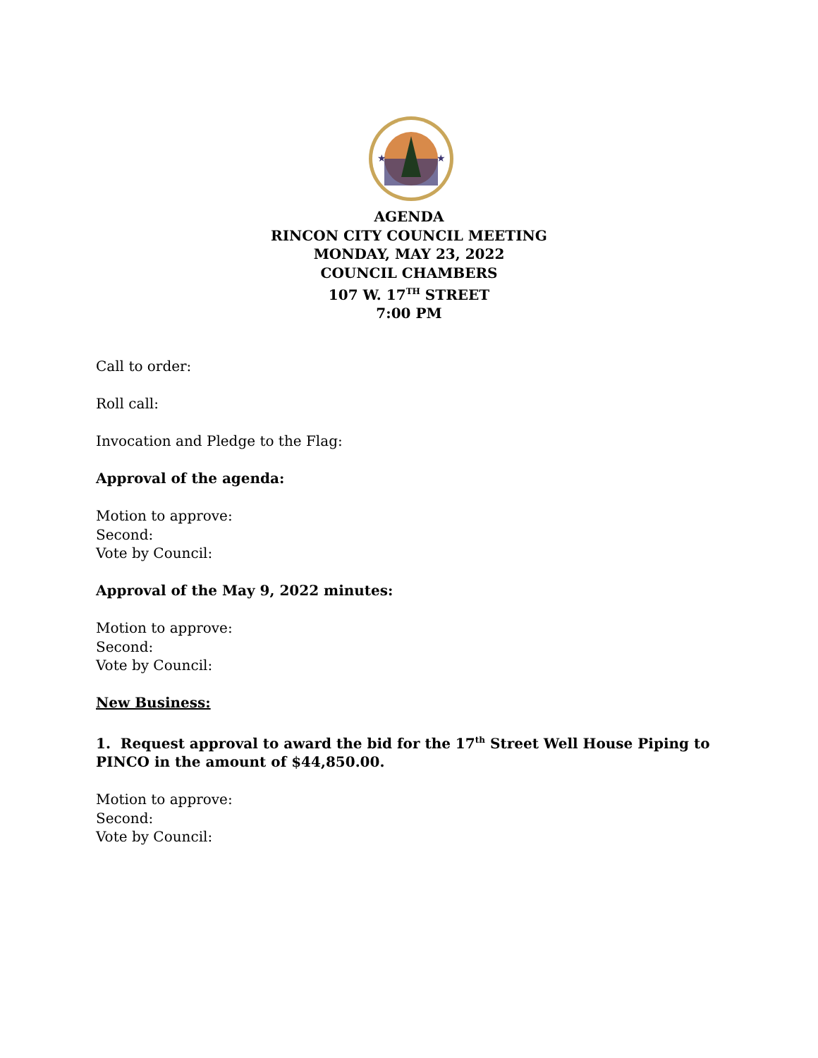★
★
AGENDA
RINCON CITY COUNCIL MEETING
MONDAY, MAY 23, 2022
COUNCIL CHAMBERS
107 W. 17<sup>TH</sup> STREET
7:00 PM
Call to order:
Roll call:
Invocation and Pledge to the Flag:
Approval of the agenda:
Motion to approve:
Second:
Vote by Council:
Approval of the May 9, 2022 minutes:
Motion to approve:
Second:
Vote by Council:
New Business:
1. Request approval to award the bid for the 17<sup>th</sup> Street Well House Piping to PINCO in the amount of $44,850.00.
Motion to approve:
Second:
Vote by Council: